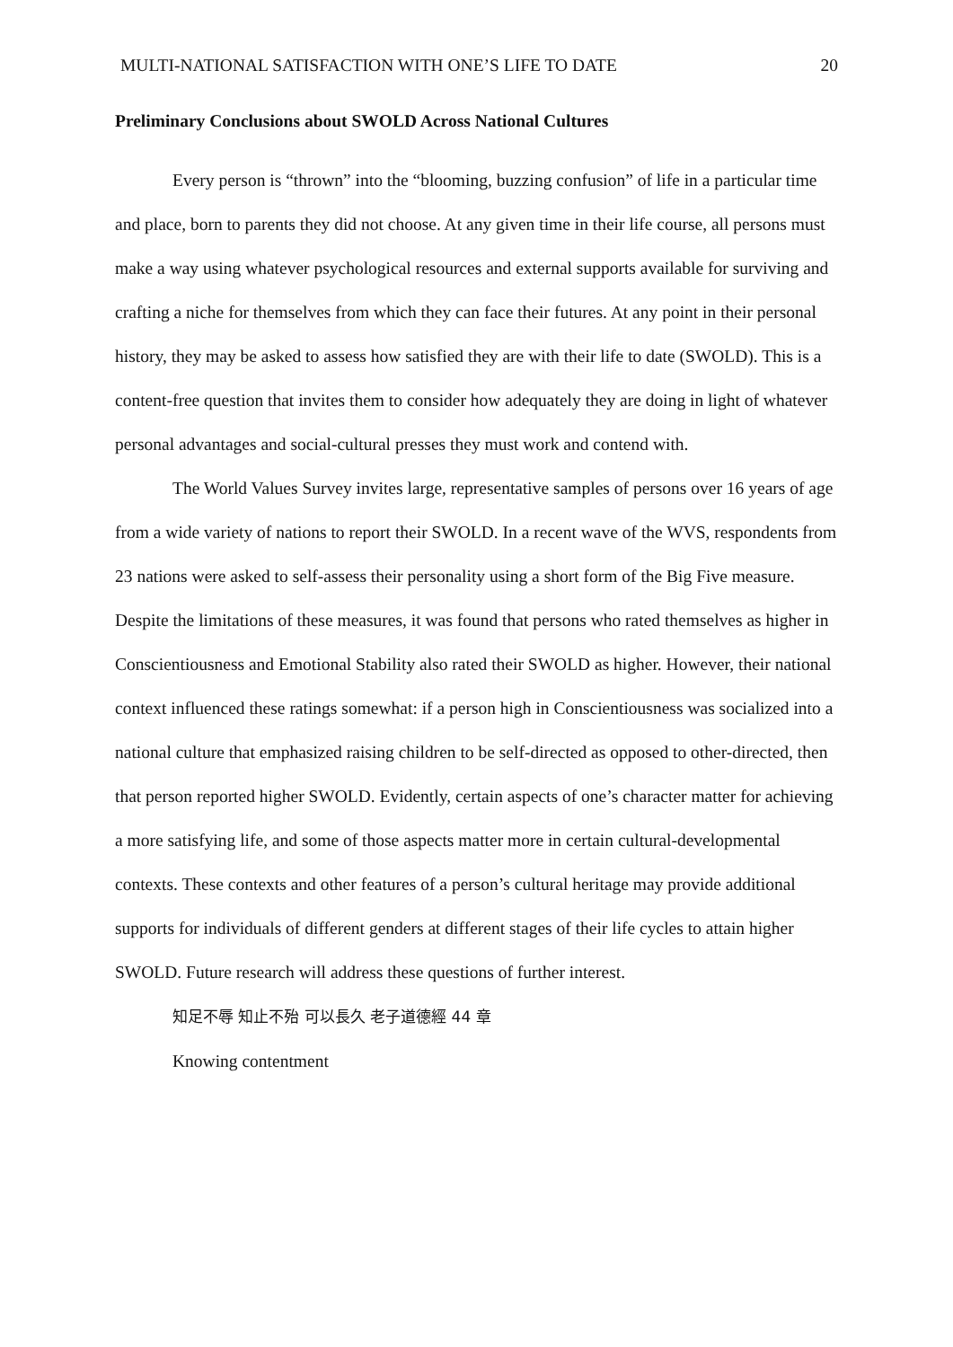MULTI-NATIONAL SATISFACTION WITH ONE’S LIFE TO DATE 20
Preliminary Conclusions about SWOLD Across National Cultures
Every person is “thrown” into the “blooming, buzzing confusion” of life in a particular time and place, born to parents they did not choose. At any given time in their life course, all persons must make a way using whatever psychological resources and external supports available for surviving and crafting a niche for themselves from which they can face their futures. At any point in their personal history, they may be asked to assess how satisfied they are with their life to date (SWOLD). This is a content-free question that invites them to consider how adequately they are doing in light of whatever personal advantages and social-cultural presses they must work and contend with.
The World Values Survey invites large, representative samples of persons over 16 years of age from a wide variety of nations to report their SWOLD. In a recent wave of the WVS, respondents from 23 nations were asked to self-assess their personality using a short form of the Big Five measure. Despite the limitations of these measures, it was found that persons who rated themselves as higher in Conscientiousness and Emotional Stability also rated their SWOLD as higher. However, their national context influenced these ratings somewhat: if a person high in Conscientiousness was socialized into a national culture that emphasized raising children to be self-directed as opposed to other-directed, then that person reported higher SWOLD. Evidently, certain aspects of one’s character matter for achieving a more satisfying life, and some of those aspects matter more in certain cultural-developmental contexts. These contexts and other features of a person’s cultural heritage may provide additional supports for individuals of different genders at different stages of their life cycles to attain higher SWOLD. Future research will address these questions of further interest.
知足不辱 知止不殆 可以長久 老子道德經 44 章
Knowing contentment